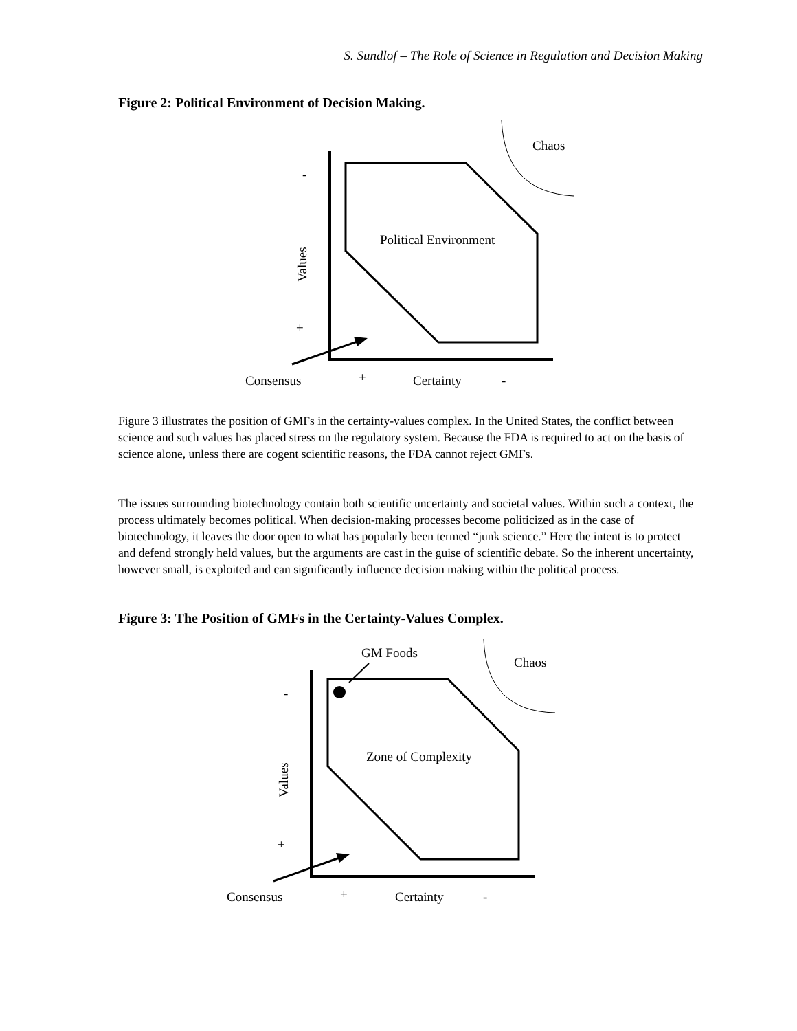S. Sundlof – The Role of Science in Regulation and Decision Making
Figure 2: Political Environment of Decision Making.
Chaos
Political Environment
-
Values
+
Consensus
+
Certainty
-
Figure 3 illustrates the position of GMFs in the certainty-values complex. In the United States, the conflict between science and such values has placed stress on the regulatory system. Because the FDA is required to act on the basis of science alone, unless there are cogent scientific reasons, the FDA cannot reject GMFs.
The issues surrounding biotechnology contain both scientific uncertainty and societal values. Within such a context, the process ultimately becomes political. When decision-making processes become politicized as in the case of biotechnology, it leaves the door open to what has popularly been termed “junk science.” Here the intent is to protect and defend strongly held values, but the arguments are cast in the guise of scientific debate. So the inherent uncertainty, however small, is exploited and can significantly influence decision making within the political process.
Figure 3: The Position of GMFs in the Certainty-Values Complex.
GM Foods
Chaos
Zone of Complexity
-
Values
+
Consensus
+
Certainty
-